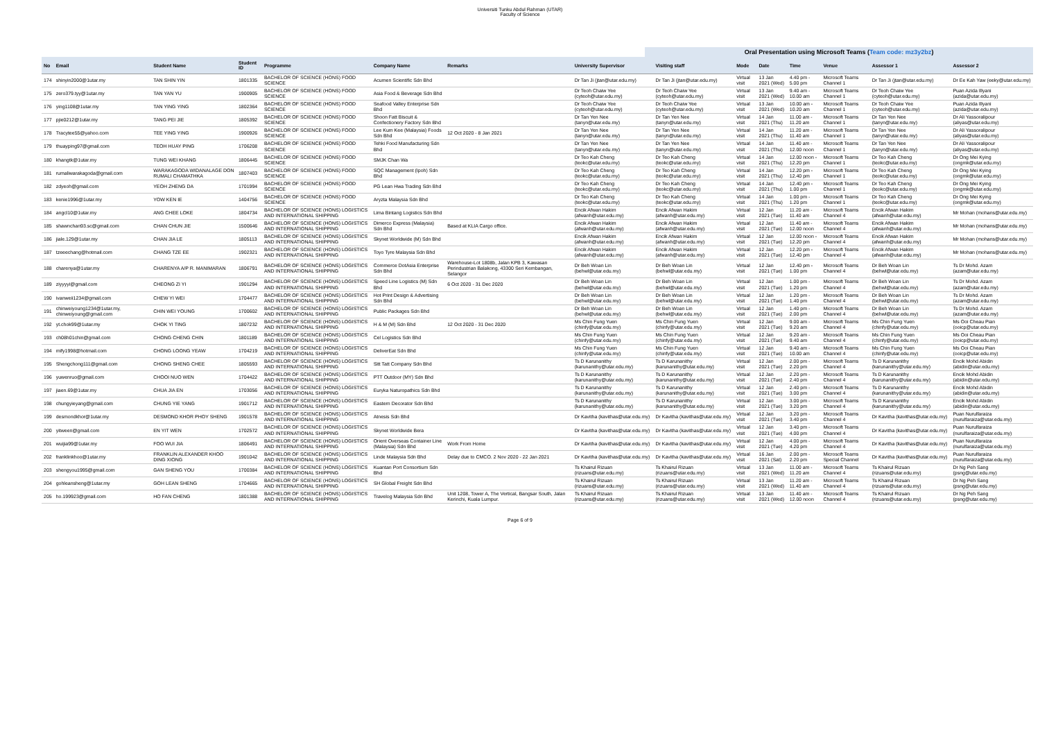Universiti Tunku Abdul Rahman (UTAR)
Faculty of Science
Oral Presentation using Microsoft Teams (Team code: mz3y2bz)
| No | Email | Student Name | Student ID | Programme | Company Name | Remarks | University Supervisor | Visiting staff | Mode | Date | Time | Venue | Assessor 1 | Assessor 2 |
| --- | --- | --- | --- | --- | --- | --- | --- | --- | --- | --- | --- | --- | --- | --- |
| 174 | shinyin2000@1utar.my | TAN SHIN YIN | 1801335 | BACHELOR OF SCIENCE (HONS) FOOD SCIENCE | Acumen Scientific Sdn Bhd | | Dr Tan Ji (jtan@utar.edu.my) | Dr Tan Ji (jtan@utar.edu.my) | Virtual visit | 13 Jan 2021 (Wed) | 4.40 pm - 5.00 pm | Microsoft Teams Channel 1 | Dr Tan Ji (jtan@utar.edu.my) | Dr Ee Kah Yaw (eeky@utar.edu.my) |
| 175 | zero379.tyy@1utar.my | TAN YAN YU | 1900905 | BACHELOR OF SCIENCE (HONS) FOOD SCIENCE | Asia Food & Beverage Sdn Bhd | | Dr Teoh Chaiw Yee (cyteoh@utar.edu.my) | Dr Teoh Chaiw Yee (cyteoh@utar.edu.my) | Virtual visit | 13 Jan 2021 (Wed) | 9.40 am - 10.00 am | Microsoft Teams Channel 1 | Dr Teoh Chaiw Yee (cyteoh@utar.edu.my) | Puan Azida Illyani (azida@utar.edu.my) |
| 176 | ying1108@1utar.my | TAN YING YING | 1802364 | BACHELOR OF SCIENCE (HONS) FOOD SCIENCE | Seafood Valley Enterprise Sdn Bhd | | Dr Teoh Chaiw Yee (cyteoh@utar.edu.my) | Dr Teoh Chaiw Yee (cyteoh@utar.edu.my) | Virtual visit | 13 Jan 2021 (Wed) | 10.00 am - 10.20 am | Microsoft Teams Channel 1 | Dr Teoh Chaiw Yee (cyteoh@utar.edu.my) | Puan Azida Illyani (azida@utar.edu.my) |
| 177 | pjie0212@1utar.my | TANG PEI JIE | 1805392 | BACHELOR OF SCIENCE (HONS) FOOD SCIENCE | Shoon Fatt Biscuit & Confectionery Factory Sdn Bhd | | Dr Tan Yen Nee (tanyn@utar.edu.my) | Dr Tan Yen Nee (tanyn@utar.edu.my) | Virtual visit | 14 Jan 2021 (Thu) | 11.00 am - 11.20 am | Microsoft Teams Channel 1 | Dr Tan Yen Nee (tanyn@utar.edu.my) | Dr Ali Yassoralipour (aliyas@utar.edu.my) |
| 178 | Tracytee55@yahoo.com | TEE YING YING | 1900926 | BACHELOR OF SCIENCE (HONS) FOOD SCIENCE | Lee Kum Kee (Malaysia) Foods Sdn Bhd | 12 Oct 2020 - 8 Jan 2021 | Dr Tan Yen Nee (tanyn@utar.edu.my) | Dr Tan Yen Nee (tanyn@utar.edu.my) | Virtual visit | 14 Jan 2021 (Thu) | 11.20 am - 11.40 am | Microsoft Teams Channel 1 | Dr Tan Yen Nee (tanyn@utar.edu.my) | Dr Ali Yassoralipour (aliyas@utar.edu.my) |
| 179 | thuayping97@gmail.com | TEOH HUAY PING | 1706208 | BACHELOR OF SCIENCE (HONS) FOOD SCIENCE | Tehki Food Manufacturing Sdn Bhd | | Dr Tan Yen Nee (tanyn@utar.edu.my) | Dr Tan Yen Nee (tanyn@utar.edu.my) | Virtual visit | 14 Jan 2021 (Thu) | 11.40 am - 12.00 noon | Microsoft Teams Channel 1 | Dr Tan Yen Nee (tanyn@utar.edu.my) | Dr Ali Yassoralipour (aliyas@utar.edu.my) |
| 180 | khangtk@1utar.my | TUNG WEI KHANG | 1806445 | BACHELOR OF SCIENCE (HONS) FOOD SCIENCE | SMJK Chan Wa | | Dr Teo Kah Cheng (teokc@utar.edu.my) | Dr Teo Kah Cheng (teokc@utar.edu.my) | Virtual visit | 14 Jan 2021 (Thu) | 12.00 noon - 12.20 pm | Microsoft Teams Channel 1 | Dr Teo Kah Cheng (teokc@utar.edu.my) | Dr Ong Mei Kying (ongmk@utar.edu.my) |
| 181 | rumaliwarakagoda@gmail.com | WARAKAGODA WIDANALAGE DON RUMALI CHAMATHKA | 1807403 | BACHELOR OF SCIENCE (HONS) FOOD SCIENCE | SQC Management (Ipoh) Sdn Bhd | | Dr Teo Kah Cheng (teokc@utar.edu.my) | Dr Teo Kah Cheng (teokc@utar.edu.my) | Virtual visit | 14 Jan 2021 (Thu) | 12.20 pm - 12.40 pm | Microsoft Teams Channel 1 | Dr Teo Kah Cheng (teokc@utar.edu.my) | Dr Ong Mei Kying (ongmk@utar.edu.my) |
| 182 | zdyeoh@gmail.com | YEOH ZHENG DA | 1701994 | BACHELOR OF SCIENCE (HONS) FOOD SCIENCE | PG Lean Hwa Trading Sdn Bhd | | Dr Teo Kah Cheng (teokc@utar.edu.my) | Dr Teo Kah Cheng (teokc@utar.edu.my) | Virtual visit | 14 Jan 2021 (Thu) | 12.40 pm - 1.00 pm | Microsoft Teams Channel 1 | Dr Teo Kah Cheng (teokc@utar.edu.my) | Dr Ong Mei Kying (ongmk@utar.edu.my) |
| 183 | kenie1996@1utar.my | YOW KEN IE | 1404756 | BACHELOR OF SCIENCE (HONS) FOOD SCIENCE | Aryzta Malaysia Sdn Bhd | | Dr Teo Kah Cheng (teokc@utar.edu.my) | Dr Teo Kah Cheng (teokc@utar.edu.my) | Virtual visit | 14 Jan 2021 (Thu) | 1.00 pm - 1.20 pm | Microsoft Teams Channel 1 | Dr Teo Kah Cheng (teokc@utar.edu.my) | Dr Ong Mei Kying (ongmk@utar.edu.my) |
| 184 | angcl10@1utar.my | ANG CHEE LOKE | 1804734 | BACHELOR OF SCIENCE (HONS) LOGISTICS AND INTERNATIONAL SHIPPING | Lima Bintang Logistics Sdn Bhd | | Encik Afwan Hakim (afwanh@utar.edu.my) | Encik Afwan Hakim (afwanh@utar.edu.my) | Virtual visit | 12 Jan 2021 (Tue) | 11.20 am - 11.40 am | Microsoft Teams Channel 4 | Encik Afwan Hakim (afwanh@utar.edu.my) | Mr Mohan (mohans@utar.edu.my) |
| 185 | shawnchan93.sc@gmail.com | CHAN CHUN JIE | 1500646 | BACHELOR OF SCIENCE (HONS) LOGISTICS AND INTERNATIONAL SHIPPING | Dimerco Express (Malaysia) Sdn Bhd | Based at KLIA Cargo office. | Encik Afwan Hakim (afwanh@utar.edu.my) | Encik Afwan Hakim (afwanh@utar.edu.my) | Virtual visit | 12 Jan 2021 (Tue) | 11.40 am - 12.00 noon | Microsoft Teams Channel 4 | Encik Afwan Hakim (afwanh@utar.edu.my) | Mr Mohan (mohans@utar.edu.my) |
| 186 | jiale.129@1utar.my | CHAN JIA LE | 1805113 | BACHELOR OF SCIENCE (HONS) LOGISTICS AND INTERNATIONAL SHIPPING | Skynet Worldwide (M) Sdn Bhd | | Encik Afwan Hakim (afwanh@utar.edu.my) | Encik Afwan Hakim (afwanh@utar.edu.my) | Virtual visit | 12 Jan 2021 (Tue) | 12.00 noon - 12.20 pm | Microsoft Teams Channel 4 | Encik Afwan Hakim (afwanh@utar.edu.my) | Mr Mohan (mohans@utar.edu.my) |
| 187 | tzeeechang@hotmail.com | CHANG TZE EE | 1902321 | BACHELOR OF SCIENCE (HONS) LOGISTICS AND INTERNATIONAL SHIPPING | Toyo Tyre Malaysia Sdn Bhd | | Encik Afwan Hakim (afwanh@utar.edu.my) | Encik Afwan Hakim (afwanh@utar.edu.my) | Virtual visit | 12 Jan 2021 (Tue) | 12.20 pm - 12.40 pm | Microsoft Teams Channel 4 | Encik Afwan Hakim (afwanh@utar.edu.my) | Mr Mohan (mohans@utar.edu.my) |
| 188 | charenya@1utar.my | CHARENYA A/P R. MANIMARAN | 1806791 | BACHELOR OF SCIENCE (HONS) LOGISTICS AND INTERNATIONAL SHIPPING | Commerce DotAsia Enterprise Sdn Bhd | Warehouse-Lot 1808b, Jalan KPB 3, Kawasan Perindustrian Balakong, 43300 Seri Kembangan, Selangor | Dr Beh Woan Lin (behwl@utar.edu.my) | Dr Beh Woan Lin (behwl@utar.edu.my) | Virtual visit | 12 Jan 2021 (Tue) | 12.40 pm - 1.00 pm | Microsoft Teams Channel 4 | Dr Beh Woan Lin (behwl@utar.edu.my) | Ts Dr Mohd. Azam (azam@utar.edu.my) |
| 189 | ziyyyyi@gmail.com | CHEONG ZI YI | 1901294 | BACHELOR OF SCIENCE (HONS) LOGISTICS AND INTERNATIONAL SHIPPING | Speed Line Logistics (M) Sdn Bhd | 6 Oct 2020 - 31 Dec 2020 | Dr Beh Woan Lin (behwl@utar.edu.my) | Dr Beh Woan Lin (behwl@utar.edu.my) | Virtual visit | 12 Jan 2021 (Tue) | 1.00 pm - 1.20 pm | Microsoft Teams Channel 4 | Dr Beh Woan Lin (behwl@utar.edu.my) | Ts Dr Mohd. Azam (azam@utar.edu.my) |
| 190 | ivanweii1234@gmail.com | CHEW YI WEI | 1704477 | BACHELOR OF SCIENCE (HONS) LOGISTICS AND INTERNATIONAL SHIPPING | Hot Print Design & Advertising Sdn Bhd | | Dr Beh Woan Lin (behwl@utar.edu.my) | Dr Beh Woan Lin (behwl@utar.edu.my) | Virtual visit | 12 Jan 2021 (Tue) | 1.20 pm - 1.40 pm | Microsoft Teams Channel 4 | Dr Beh Woan Lin (behwl@utar.edu.my) | Ts Dr Mohd. Azam (azam@utar.edu.my) |
| 191 | chinweiyoung1234@1utar.my, chinweiyoung@gmail.com | CHIN WEI YOUNG | 1700602 | BACHELOR OF SCIENCE (HONS) LOGISTICS AND INTERNATIONAL SHIPPING | Public Packages Sdn Bhd | | Dr Beh Woan Lin (behwl@utar.edu.my) | Dr Beh Woan Lin (behwl@utar.edu.my) | Virtual visit | 12 Jan 2021 (Tue) | 1.40 pm - 2.00 pm | Microsoft Teams Channel 4 | Dr Beh Woan Lin (behwl@utar.edu.my) | Ts Dr Mohd. Azam (azam@utar.edu.my) |
| 192 | yt.chok99@1utar.my | CHOK YI TING | 1807232 | BACHELOR OF SCIENCE (HONS) LOGISTICS AND INTERNATIONAL SHIPPING | H & M (M) Sdn Bhd | 12 Oct 2020 - 31 Dec 2020 | Ms Chin Fung Yuen (chinfy@utar.edu.my) | Ms Chin Fung Yuen (chinfy@utar.edu.my) | Virtual visit | 12 Jan 2021 (Tue) | 9.00 am - 9.20 am | Microsoft Teams Channel 4 | Ms Chin Fung Yuen (chinfy@utar.edu.my) | Ms Ooi Cheau Pian (ooicp@utar.edu.my) |
| 193 | ch08h01chin@gmail.com | CHONG CHENG CHIN | 1801189 | BACHELOR OF SCIENCE (HONS) LOGISTICS AND INTERNATIONAL SHIPPING | Cel Logistics Sdn Bhd | | Ms Chin Fung Yuen (chinfy@utar.edu.my) | Ms Chin Fung Yuen (chinfy@utar.edu.my) | Virtual visit | 12 Jan 2021 (Tue) | 9.20 am - 9.40 am | Microsoft Teams Channel 4 | Ms Chin Fung Yuen (chinfy@utar.edu.my) | Ms Ooi Cheau Pian (ooicp@utar.edu.my) |
| 194 | mify1998@hotmail.com | CHONG LOONG YEAW | 1704219 | BACHELOR OF SCIENCE (HONS) LOGISTICS AND INTERNATIONAL SHIPPING | DeliverEat Sdn Bhd | | Ms Chin Fung Yuen (chinfy@utar.edu.my) | Ms Chin Fung Yuen (chinfy@utar.edu.my) | Virtual visit | 12 Jan 2021 (Tue) | 9.40 am - 10.00 am | Microsoft Teams Channel 4 | Ms Chin Fung Yuen (chinfy@utar.edu.my) | Ms Ooi Cheau Pian (ooicp@utar.edu.my) |
| 195 | Shengchong111@gmail.com | CHONG SHENG CHEE | 1805593 | BACHELOR OF SCIENCE (HONS) LOGISTICS AND INTERNATIONAL SHIPPING | Sitt Tatt Company Sdn Bhd | | Ts D Karunanithy (karunanithy@utar.edu.my) | Ts D Karunanithy (karunanithy@utar.edu.my) | Virtual visit | 12 Jan 2021 (Tue) | 2.00 pm - 2.20 pm | Microsoft Teams Channel 4 | Ts D Karunanithy (karunanithy@utar.edu.my) | Encik Mohd Abidin (abidin@utar.edu.my) |
| 196 | yuwenruo@gmail.com | CHOOI NUO WEN | 1704422 | BACHELOR OF SCIENCE (HONS) LOGISTICS AND INTERNATIONAL SHIPPING | PTT Outdoor (MY) Sdn Bhd | | Ts D Karunanithy (karunanithy@utar.edu.my) | Ts D Karunanithy (karunanithy@utar.edu.my) | Virtual visit | 12 Jan 2021 (Tue) | 2.20 pm - 2.40 pm | Microsoft Teams Channel 4 | Ts D Karunanithy (karunanithy@utar.edu.my) | Encik Mohd Abidin (abidin@utar.edu.my) |
| 197 | jiaen.69@1utar.my | CHUA JIA EN | 1703056 | BACHELOR OF SCIENCE (HONS) LOGISTICS AND INTERNATIONAL SHIPPING | Euryka Naturopathics Sdn Bhd | | Ts D Karunanithy (karunanithy@utar.edu.my) | Ts D Karunanithy (karunanithy@utar.edu.my) | Virtual visit | 12 Jan 2021 (Tue) | 2.40 pm - 3.00 pm | Microsoft Teams Channel 4 | Ts D Karunanithy (karunanithy@utar.edu.my) | Encik Mohd Abidin (abidin@utar.edu.my) |
| 198 | chungyieyang@gmail.com | CHUNG YIE YANG | 1901712 | BACHELOR OF SCIENCE (HONS) LOGISTICS AND INTERNATIONAL SHIPPING | Eastern Decorator Sdn Bhd | | Ts D Karunanithy (karunanithy@utar.edu.my) | Ts D Karunanithy (karunanithy@utar.edu.my) | Virtual visit | 12 Jan 2021 (Tue) | 3.00 pm - 3.20 pm | Microsoft Teams Channel 4 | Ts D Karunanithy (karunanithy@utar.edu.my) | Encik Mohd Abidin (abidin@utar.edu.my) |
| 199 | desmondkhor@1utar.my | DESMOND KHOR PHOY SHENG | 1901578 | BACHELOR OF SCIENCE (HONS) LOGISTICS AND INTERNATIONAL SHIPPING | Atnesis Sdn Bhd | | Dr Kavitha (kavithas@utar.edu.my) | Dr Kavitha (kavithas@utar.edu.my) | Virtual visit | 12 Jan 2021 (Tue) | 3.20 pm - 3.40 pm | Microsoft Teams Channel 4 | Dr Kavitha (kavithas@utar.edu.my) | Puan Nurulfaraiza (nurulfaraiza@utar.edu.my) |
| 200 | yitween@gmail.com | EN YIT WEN | 1702572 | BACHELOR OF SCIENCE (HONS) LOGISTICS AND INTERNATIONAL SHIPPING | Skynet Worldwide Bera | | Dr Kavitha (kavithas@utar.edu.my) | Dr Kavitha (kavithas@utar.edu.my) | Virtual visit | 12 Jan 2021 (Tue) | 3.40 pm - 4.00 pm | Microsoft Teams Channel 4 | Dr Kavitha (kavithas@utar.edu.my) | Puan Nurulfaraiza (nurulfaraiza@utar.edu.my) |
| 201 | wuijia99@1utar.my | FOO WUI JIA | 1806491 | BACHELOR OF SCIENCE (HONS) LOGISTICS AND INTERNATIONAL SHIPPING | Orient Overseas Container Line (Malaysia) Sdn Bhd | Work From Home | Dr Kavitha (kavithas@utar.edu.my) | Dr Kavitha (kavithas@utar.edu.my) | Virtual visit | 12 Jan 2021 (Tue) | 4.00 pm - 4.20 pm | Microsoft Teams Channel 4 | Dr Kavitha (kavithas@utar.edu.my) | Puan Nurulfaraiza (nurulfaraiza@utar.edu.my) |
| 202 | franklinkhoo@1utar.my | FRANKLIN ALEXANDER KHOO DING XIONG | 1901042 | BACHELOR OF SCIENCE (HONS) LOGISTICS AND INTERNATIONAL SHIPPING | Linde Malaysia Sdn Bhd | Delay due to CMCO. 2 Nov 2020 - 22 Jan 2021 | Dr Kavitha (kavithas@utar.edu.my) | Dr Kavitha (kavithas@utar.edu.my) | Virtual visit | 16 Jan 2021 (Sat) | 2.00 pm - 2.20 pm | Microsoft Teams Special Channel | Dr Kavitha (kavithas@utar.edu.my) | Puan Nurulfaraiza (nurulfaraiza@utar.edu.my) |
| 203 | shengyou1995@gmail.com | GAN SHENG YOU | 1700384 | BACHELOR OF SCIENCE (HONS) LOGISTICS AND INTERNATIONAL SHIPPING | Kuantan Port Consortium Sdn Bhd | | Ts Khairul Rizuan (rizuans@utar.edu.my) | Ts Khairul Rizuan (rizuans@utar.edu.my) | Virtual visit | 13 Jan 2021 (Wed) | 11.00 am - 11.20 am | Microsoft Teams Channel 4 | Ts Khairul Rizuan (rizuans@utar.edu.my) | Dr Ng Peh Sang (psng@utar.edu.my) |
| 204 | gohleansheng@1utar.my | GOH LEAN SHENG | 1704665 | BACHELOR OF SCIENCE (HONS) LOGISTICS AND INTERNATIONAL SHIPPING | SH Global Freight Sdn Bhd | | Ts Khairul Rizuan (rizuans@utar.edu.my) | Ts Khairul Rizuan (rizuans@utar.edu.my) | Virtual visit | 13 Jan 2021 (Wed) | 11.20 am - 11.40 am | Microsoft Teams Channel 4 | Ts Khairul Rizuan (rizuans@utar.edu.my) | Dr Ng Peh Sang (psng@utar.edu.my) |
| 205 | ho.199923@gmail.com | HO FAN CHENG | 1801388 | BACHELOR OF SCIENCE (HONS) LOGISTICS AND INTERNATIONAL SHIPPING | Travelog Malaysia Sdn Bhd | Unit 1208, Tower A, The Vertical, Bangsar South, Jalan Kerinchi, Kuala Lumpur. | Ts Khairul Rizuan (rizuans@utar.edu.my) | Ts Khairul Rizuan (rizuans@utar.edu.my) | Virtual visit | 13 Jan 2021 (Wed) | 11.40 am - 12.00 noon | Microsoft Teams Channel 4 | Ts Khairul Rizuan (rizuans@utar.edu.my) | Dr Ng Peh Sang (psng@utar.edu.my) |
Page 6 of 9